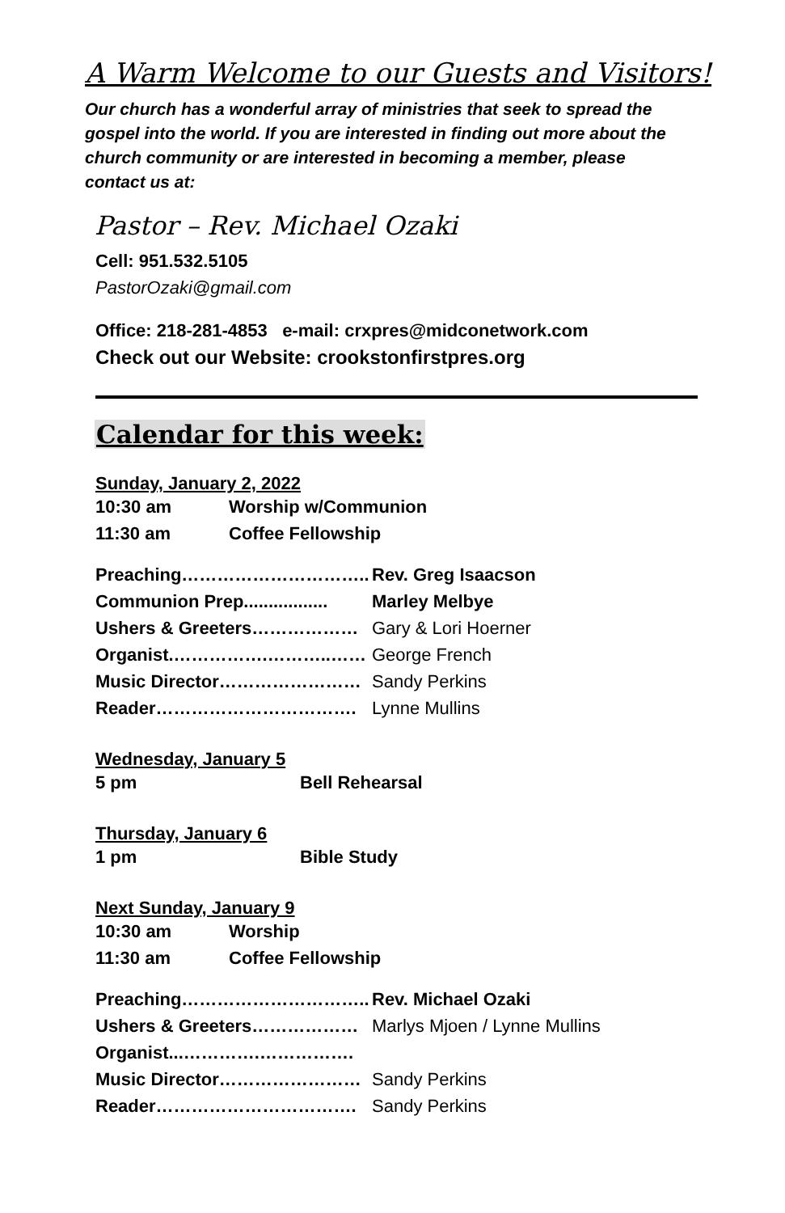A Warm Welcome to our Guests and Visitors!
Our church has a wonderful array of ministries that seek to spread the gospel into the world. If you are interested in finding out more about the church community or are interested in becoming a member, please contact us at:
Pastor – Rev. Michael Ozaki
Cell: 951.532.5105
PastorOzaki@gmail.com
Office: 218-281-4853 e-mail: crxpres@midconetwork.com
Check out our Website: crookstonfirstpres.org
Calendar for this week:
Sunday, January 2, 2022
| 10:30 am | Worship w/Communion |
| 11:30 am | Coffee Fellowship |
| Preaching………………………….. | Rev. Greg Isaacson |
| Communion Prep................. | Marley Melbye |
| Ushers & Greeters……………… | Gary & Lori Hoerner |
| Organist.…………….………..…… | George French |
| Music Director…………………… | Sandy Perkins |
| Reader……………………………. | Lynne Mullins |
Wednesday, January 5
| 5 pm | Bell Rehearsal |
Thursday, January 6
| 1 pm | Bible Study |
Next Sunday, January 9
| 10:30 am | Worship |
| 11:30 am | Coffee Fellowship |
| Preaching………………………….. | Rev. Michael Ozaki |
| Ushers & Greeters……………… | Marlys Mjoen / Lynne Mullins |
| Organist...………….……………. | |
| Music Director…………………… | Sandy Perkins |
| Reader……………………………. | Sandy Perkins |